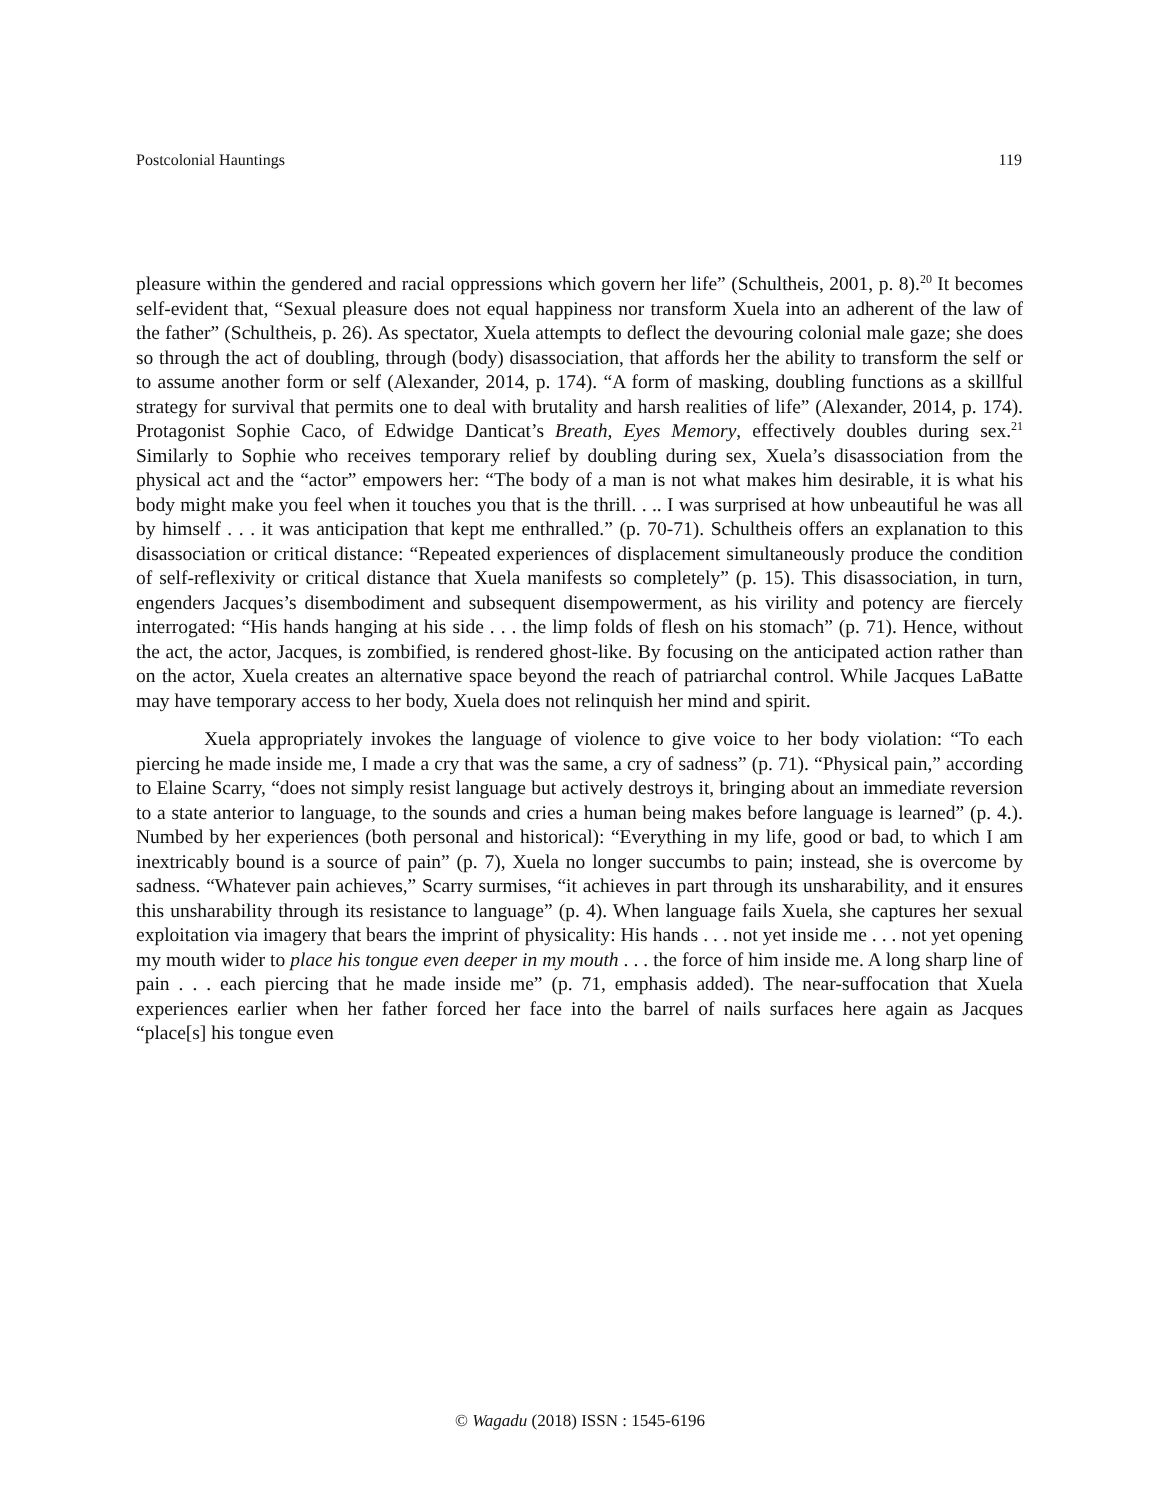Postcolonial Hauntings 119
pleasure within the gendered and racial oppressions which govern her life” (Schultheis, 2001, p. 8).<sup>20</sup> It becomes self-evident that, “Sexual pleasure does not equal happiness nor transform Xuela into an adherent of the law of the father” (Schultheis, p. 26). As spectator, Xuela attempts to deflect the devouring colonial male gaze; she does so through the act of doubling, through (body) disassociation, that affords her the ability to transform the self or to assume another form or self (Alexander, 2014, p. 174). “A form of masking, doubling functions as a skillful strategy for survival that permits one to deal with brutality and harsh realities of life” (Alexander, 2014, p. 174). Protagonist Sophie Caco, of Edwidge Danticat’s Breath, Eyes Memory, effectively doubles during sex.<sup>21</sup> Similarly to Sophie who receives temporary relief by doubling during sex, Xuela’s disassociation from the physical act and the “actor” empowers her: “The body of a man is not what makes him desirable, it is what his body might make you feel when it touches you that is the thrill. . .. I was surprised at how unbeautiful he was all by himself . . . it was anticipation that kept me enthralled.” (p. 70-71). Schultheis offers an explanation to this disassociation or critical distance: “Repeated experiences of displacement simultaneously produce the condition of self-reflexivity or critical distance that Xuela manifests so completely” (p. 15). This disassociation, in turn, engenders Jacques’s disembodiment and subsequent disempowerment, as his virility and potency are fiercely interrogated: “His hands hanging at his side . . . the limp folds of flesh on his stomach” (p. 71). Hence, without the act, the actor, Jacques, is zombified, is rendered ghost-like. By focusing on the anticipated action rather than on the actor, Xuela creates an alternative space beyond the reach of patriarchal control. While Jacques LaBatte may have temporary access to her body, Xuela does not relinquish her mind and spirit.
Xuela appropriately invokes the language of violence to give voice to her body violation: “To each piercing he made inside me, I made a cry that was the same, a cry of sadness” (p. 71). “Physical pain,” according to Elaine Scarry, “does not simply resist language but actively destroys it, bringing about an immediate reversion to a state anterior to language, to the sounds and cries a human being makes before language is learned” (p. 4.). Numbed by her experiences (both personal and historical): “Everything in my life, good or bad, to which I am inextricably bound is a source of pain” (p. 7), Xuela no longer succumbs to pain; instead, she is overcome by sadness. “Whatever pain achieves,” Scarry surmises, “it achieves in part through its unsharability, and it ensures this unsharability through its resistance to language” (p. 4). When language fails Xuela, she captures her sexual exploitation via imagery that bears the imprint of physicality: His hands . . . not yet inside me . . . not yet opening my mouth wider to place his tongue even deeper in my mouth . . . the force of him inside me. A long sharp line of pain . . . each piercing that he made inside me” (p. 71, emphasis added). The near-suffocation that Xuela experiences earlier when her father forced her face into the barrel of nails surfaces here again as Jacques “place[s] his tongue even
© Wagadu (2018) ISSN : 1545-6196